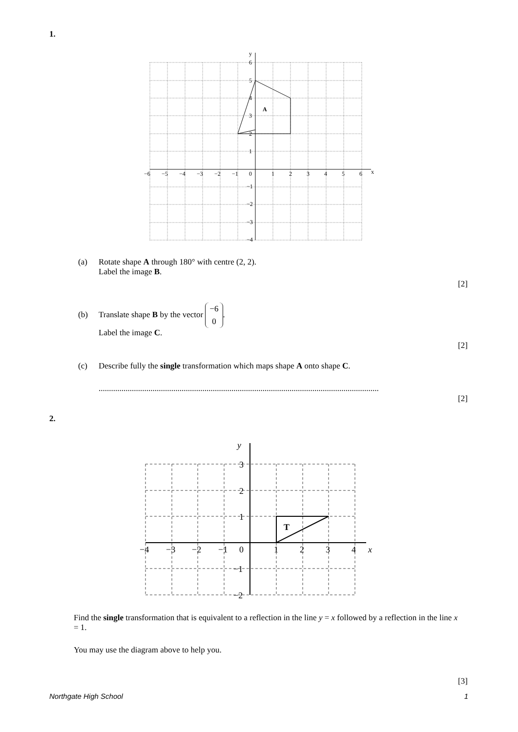1.
y
x
A
6
5
4
3
2
1
0
−1
−2
−3
−4
−6
−5
−4
−3
−2
−1
1
2
3
4
5
6
(a) Rotate shape A through 180° with centre (2, 2).
Label the image B.
[2]
(b) Translate shape B by the vector −6
0.
Label the image C.
[2]
(c) Describe fully the single transformation which maps shape A onto shape C.
.......................................................................................................................................
[2]
2.
y
x
T
3
2
1
0
−1
−2
−4
−3
−2
−1
1
2
3
4
Find the single transformation that is equivalent to a reflection in the line y = x followed by a reflection in the line x = 1.
You may use the diagram above to help you.
[3]
Northgate High School 1